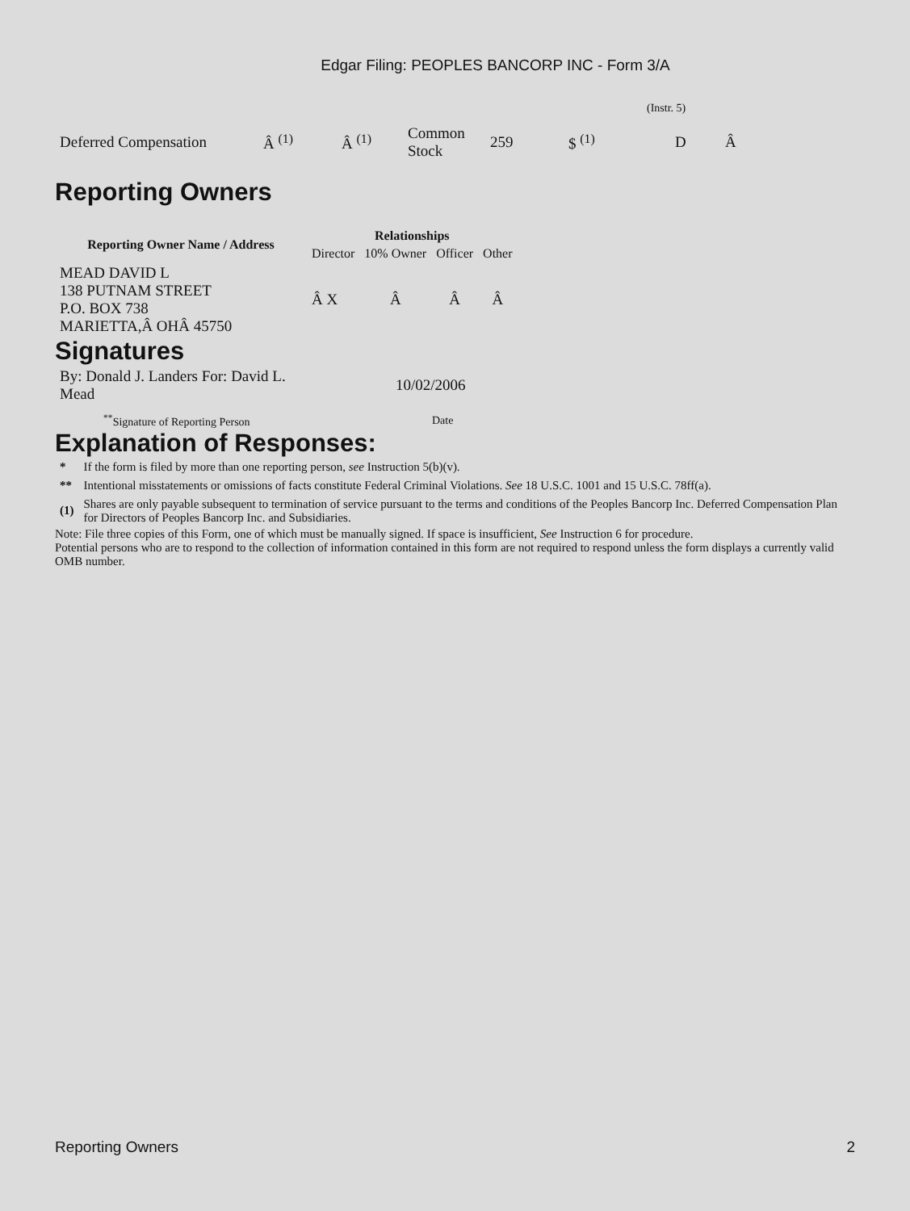Edgar Filing: PEOPLES BANCORP INC - Form 3/A
(Instr. 5)
| Deferred Compensation | Â <sup>(1)</sup> | Â <sup>(1)</sup> | Common Stock | 259 | $ <sup>(1)</sup> | D | Â |
Reporting Owners
| Reporting Owner Name / Address | Relationships | | | |
| --- | --- | --- | --- | --- |
| | Director | 10% Owner | Officer | Other |
| MEAD DAVID L 138 PUTNAM STREET P.O. BOX 738 MARIETTA,Â OHÂ 45750 | Â X | Â | Â | Â |
Signatures
| By: Donald J. Landers For: David L. Mead | 10/02/2006 |
| <sup>**</sup> Signature of Reporting Person | Date |
Explanation of Responses:
| * | If the form is filed by more than one reporting person, see Instruction 5(b)(v). |
| ** | Intentional misstatements or omissions of facts constitute Federal Criminal Violations. See 18 U.S.C. 1001 and 15 U.S.C. 78ff(a). |
| (1) | Shares are only payable subsequent to termination of service pursuant to the terms and conditions of the Peoples Bancorp Inc. Deferred Compensation Plan for Directors of Peoples Bancorp Inc. and Subsidiaries. |
Note: File three copies of this Form, one of which must be manually signed. If space is insufficient, See Instruction 6 for procedure.
Potential persons who are to respond to the collection of information contained in this form are not required to respond unless the form displays a currently valid OMB number.
Reporting Owners 2